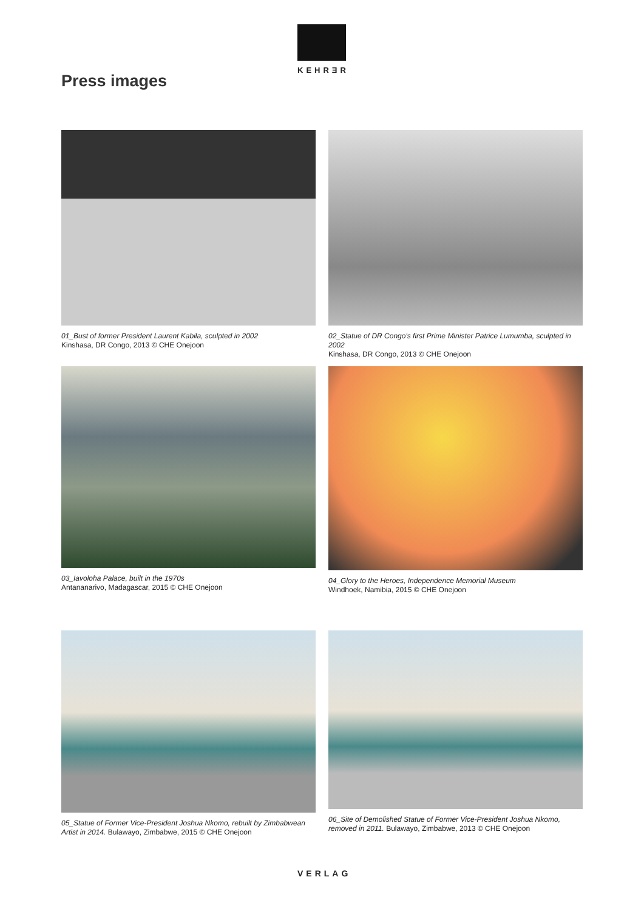KEHRƎR
Press images
01_Bust of former President Laurent Kabila, sculpted in 2002
Kinshasa, DR Congo, 2013 © CHE Onejoon
02_Statue of DR Congo's first Prime Minister Patrice Lumumba, sculpted in 2002
Kinshasa, DR Congo, 2013 © CHE Onejoon
03_Iavoloha Palace, built in the 1970s
Antananarivo, Madagascar, 2015 © CHE Onejoon
04_Glory to the Heroes, Independence Memorial Museum
Windhoek, Namibia, 2015 © CHE Onejoon
05_Statue of Former Vice-President Joshua Nkomo, rebuilt by Zimbabwean Artist in 2014. Bulawayo, Zimbabwe, 2015 © CHE Onejoon
06_Site of Demolished Statue of Former Vice-President Joshua Nkomo, removed in 2011. Bulawayo, Zimbabwe, 2013 © CHE Onejoon
VERLAG